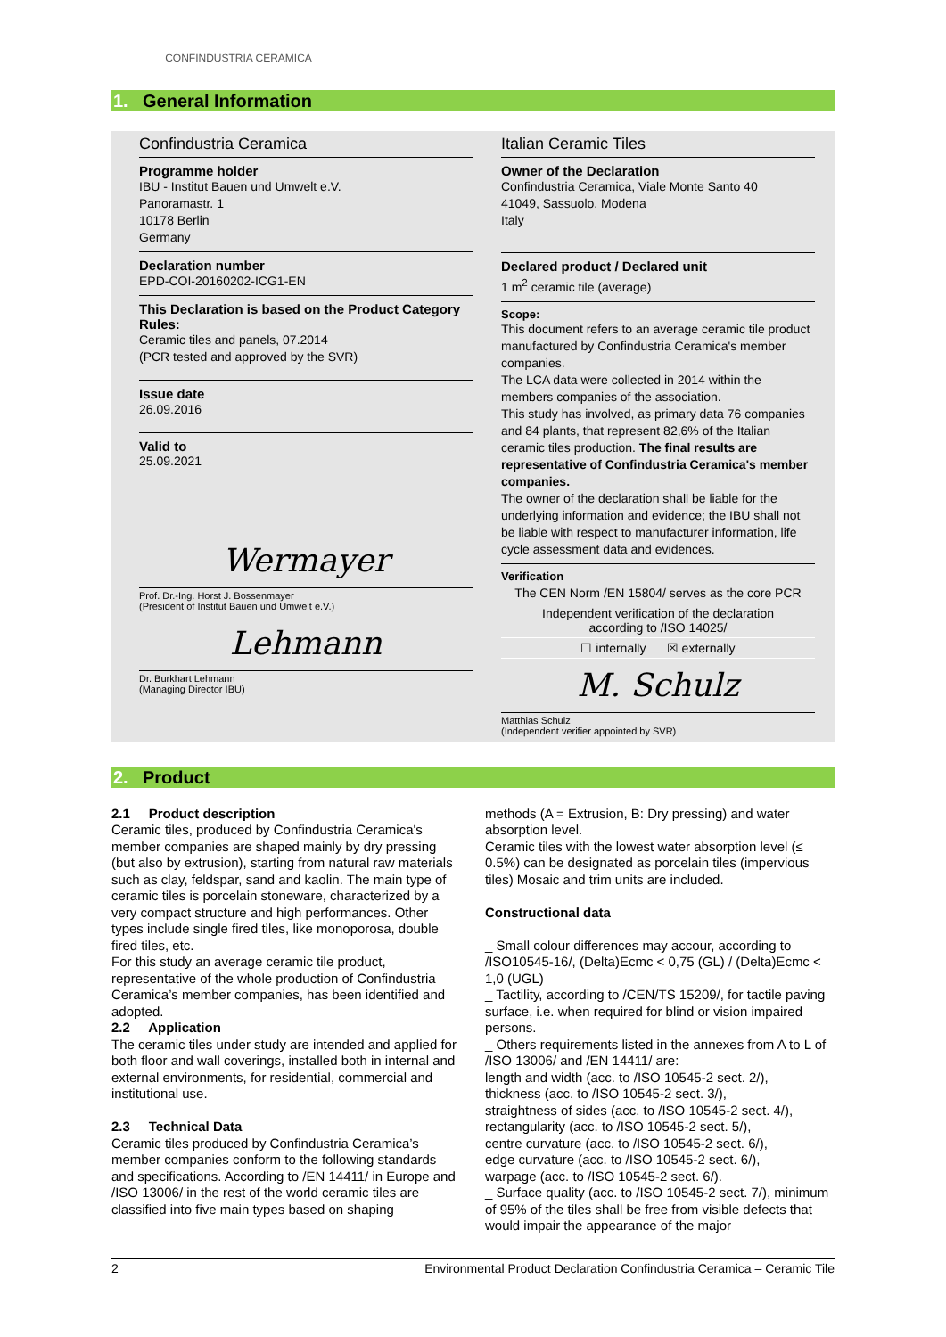CONFINDUSTRIA CERAMICA
1. General Information
Confindustria Ceramica
Programme holder
IBU - Institut Bauen und Umwelt e.V.
Panoramastr. 1
10178 Berlin
Germany
Declaration number
EPD-COI-20160202-ICG1-EN
This Declaration is based on the Product Category Rules:
Ceramic tiles and panels, 07.2014
(PCR tested and approved by the SVR)
Issue date
26.09.2016
Valid to
25.09.2021
Wermayer
Prof. Dr.-Ing. Horst J. Bossenmayer
(President of Institut Bauen und Umwelt e.V.)
Lehmann
Dr. Burkhart Lehmann
(Managing Director IBU)
Italian Ceramic Tiles
Owner of the Declaration
Confindustria Ceramica, Viale Monte Santo 40
41049, Sassuolo, Modena
Italy
Declared product / Declared unit
1 m<sup>2</sup> ceramic tile (average)
Scope:
This document refers to an average ceramic tile product manufactured by Confindustria Ceramica's member companies.
The LCA data were collected in 2014 within the members companies of the association.
This study has involved, as primary data 76 companies and 84 plants, that represent 82,6% of the Italian ceramic tiles production. The final results are representative of Confindustria Ceramica's member companies.
The owner of the declaration shall be liable for the underlying information and evidence; the IBU shall not be liable with respect to manufacturer information, life cycle assessment data and evidences.
Verification
The CEN Norm /EN 15804/ serves as the core PCR
Independent verification of the declaration
according to /ISO 14025/
☐ internally ☒ externally
M. Schulz
Matthias Schulz
(Independent verifier appointed by SVR)
2. Product
2.1 Product description
Ceramic tiles, produced by Confindustria Ceramica's member companies are shaped mainly by dry pressing (but also by extrusion), starting from natural raw materials such as clay, feldspar, sand and kaolin. The main type of ceramic tiles is porcelain stoneware, characterized by a very compact structure and high performances. Other types include single fired tiles, like monoporosa, double fired tiles, etc.
For this study an average ceramic tile product, representative of the whole production of Confindustria Ceramica’s member companies, has been identified and adopted.
2.2 Application
The ceramic tiles under study are intended and applied for both floor and wall coverings, installed both in internal and external environments, for residential, commercial and institutional use.
2.3 Technical Data
Ceramic tiles produced by Confindustria Ceramica’s member companies conform to the following standards and specifications. According to /EN 14411/ in Europe and /ISO 13006/ in the rest of the world ceramic tiles are classified into five main types based on shaping
methods (A = Extrusion, B: Dry pressing) and water absorption level.
Ceramic tiles with the lowest water absorption level (≤ 0.5%) can be designated as porcelain tiles (impervious tiles) Mosaic and trim units are included.
Constructional data
_ Small colour differences may accour, according to /ISO10545-16/, (Delta)Ecmc < 0,75 (GL) / (Delta)Ecmc < 1,0 (UGL)
_ Tactility, according to /CEN/TS 15209/, for tactile paving surface, i.e. when required for blind or vision impaired persons.
_ Others requirements listed in the annexes from A to L of /ISO 13006/ and /EN 14411/ are:
length and width (acc. to /ISO 10545-2 sect. 2/),
thickness (acc. to /ISO 10545-2 sect. 3/),
straightness of sides (acc. to /ISO 10545-2 sect. 4/),
rectangularity (acc. to /ISO 10545-2 sect. 5/),
centre curvature (acc. to /ISO 10545-2 sect. 6/),
edge curvature (acc. to /ISO 10545-2 sect. 6/),
warpage (acc. to /ISO 10545-2 sect. 6/).
_ Surface quality (acc. to /ISO 10545-2 sect. 7/), minimum of 95% of the tiles shall be free from visible defects that would impair the appearance of the major
2 Environmental Product Declaration Confindustria Ceramica – Ceramic Tile